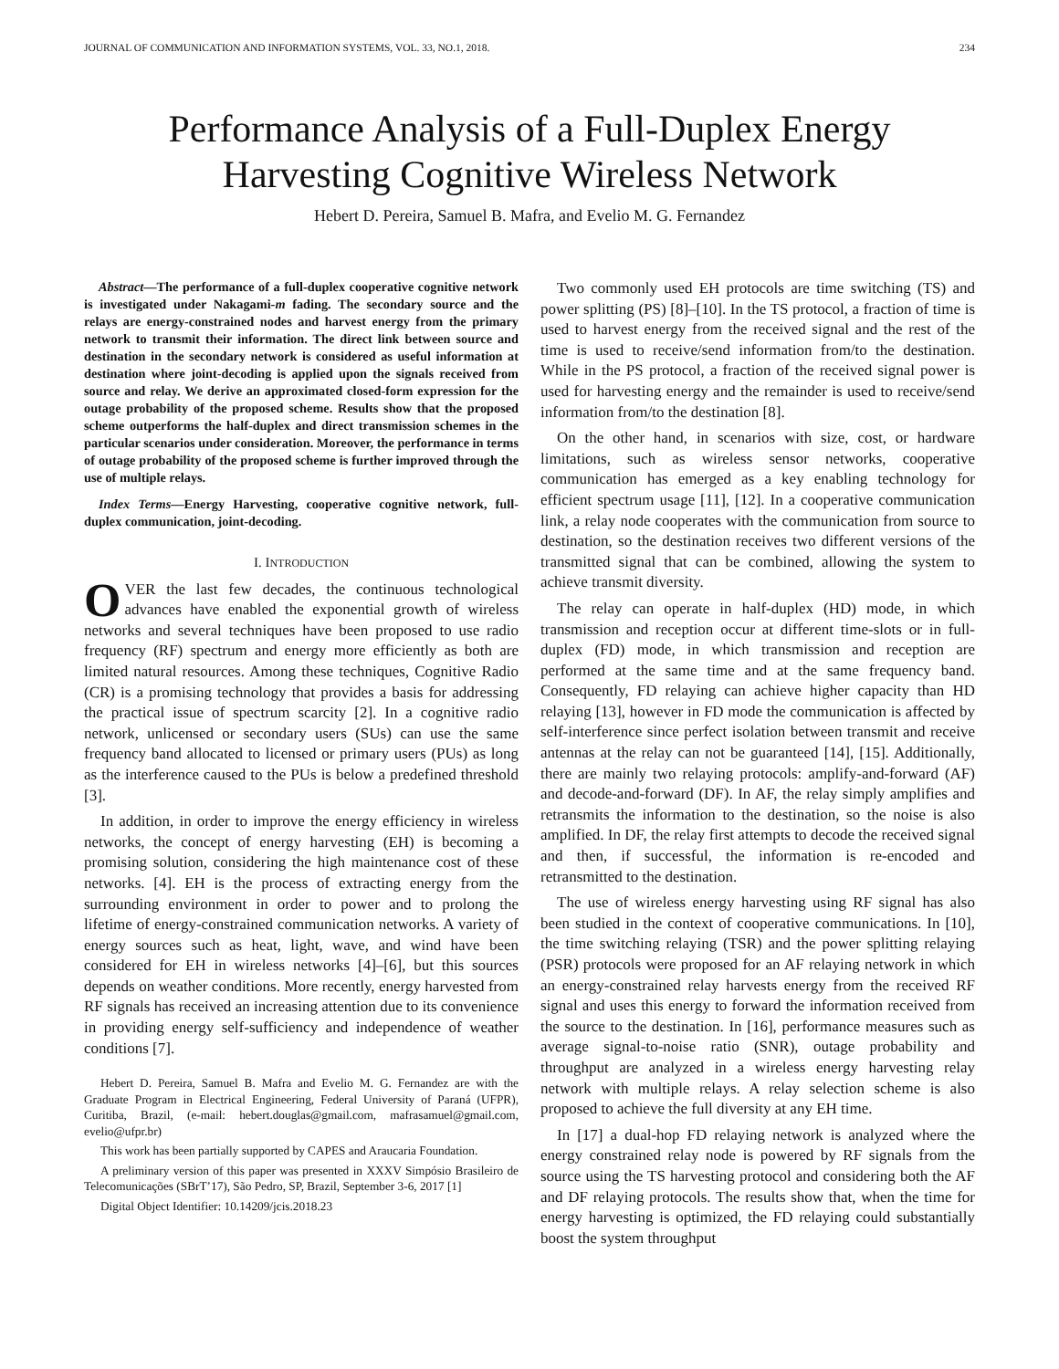JOURNAL OF COMMUNICATION AND INFORMATION SYSTEMS, VOL. 33, NO.1, 2018. 234
Performance Analysis of a Full-Duplex Energy Harvesting Cognitive Wireless Network
Hebert D. Pereira, Samuel B. Mafra, and Evelio M. G. Fernandez
Abstract—The performance of a full-duplex cooperative cognitive network is investigated under Nakagami-m fading. The secondary source and the relays are energy-constrained nodes and harvest energy from the primary network to transmit their information. The direct link between source and destination in the secondary network is considered as useful information at destination where joint-decoding is applied upon the signals received from source and relay. We derive an approximated closed-form expression for the outage probability of the proposed scheme. Results show that the proposed scheme outperforms the half-duplex and direct transmission schemes in the particular scenarios under consideration. Moreover, the performance in terms of outage probability of the proposed scheme is further improved through the use of multiple relays.
Index Terms—Energy Harvesting, cooperative cognitive network, full-duplex communication, joint-decoding.
I. INTRODUCTION
OVER the last few decades, the continuous technological advances have enabled the exponential growth of wireless networks and several techniques have been proposed to use radio frequency (RF) spectrum and energy more efficiently as both are limited natural resources. Among these techniques, Cognitive Radio (CR) is a promising technology that provides a basis for addressing the practical issue of spectrum scarcity [2]. In a cognitive radio network, unlicensed or secondary users (SUs) can use the same frequency band allocated to licensed or primary users (PUs) as long as the interference caused to the PUs is below a predefined threshold [3].
In addition, in order to improve the energy efficiency in wireless networks, the concept of energy harvesting (EH) is becoming a promising solution, considering the high maintenance cost of these networks. [4]. EH is the process of extracting energy from the surrounding environment in order to power and to prolong the lifetime of energy-constrained communication networks. A variety of energy sources such as heat, light, wave, and wind have been considered for EH in wireless networks [4]–[6], but this sources depends on weather conditions. More recently, energy harvested from RF signals has received an increasing attention due to its convenience in providing energy self-sufficiency and independence of weather conditions [7].
Hebert D. Pereira, Samuel B. Mafra and Evelio M. G. Fernandez are with the Graduate Program in Electrical Engineering, Federal University of Paraná (UFPR), Curitiba, Brazil, (e-mail: hebert.douglas@gmail.com, mafrasamuel@gmail.com, evelio@ufpr.br)
This work has been partially supported by CAPES and Araucaria Foundation.
A preliminary version of this paper was presented in XXXV Simpósio Brasileiro de Telecomunicações (SBrT’17), São Pedro, SP, Brazil, September 3-6, 2017 [1]
Digital Object Identifier: 10.14209/jcis.2018.23
Two commonly used EH protocols are time switching (TS) and power splitting (PS) [8]–[10]. In the TS protocol, a fraction of time is used to harvest energy from the received signal and the rest of the time is used to receive/send information from/to the destination. While in the PS protocol, a fraction of the received signal power is used for harvesting energy and the remainder is used to receive/send information from/to the destination [8].
On the other hand, in scenarios with size, cost, or hardware limitations, such as wireless sensor networks, cooperative communication has emerged as a key enabling technology for efficient spectrum usage [11], [12]. In a cooperative communication link, a relay node cooperates with the communication from source to destination, so the destination receives two different versions of the transmitted signal that can be combined, allowing the system to achieve transmit diversity.
The relay can operate in half-duplex (HD) mode, in which transmission and reception occur at different time-slots or in full-duplex (FD) mode, in which transmission and reception are performed at the same time and at the same frequency band. Consequently, FD relaying can achieve higher capacity than HD relaying [13], however in FD mode the communication is affected by self-interference since perfect isolation between transmit and receive antennas at the relay can not be guaranteed [14], [15]. Additionally, there are mainly two relaying protocols: amplify-and-forward (AF) and decode-and-forward (DF). In AF, the relay simply amplifies and retransmits the information to the destination, so the noise is also amplified. In DF, the relay first attempts to decode the received signal and then, if successful, the information is re-encoded and retransmitted to the destination.
The use of wireless energy harvesting using RF signal has also been studied in the context of cooperative communications. In [10], the time switching relaying (TSR) and the power splitting relaying (PSR) protocols were proposed for an AF relaying network in which an energy-constrained relay harvests energy from the received RF signal and uses this energy to forward the information received from the source to the destination. In [16], performance measures such as average signal-to-noise ratio (SNR), outage probability and throughput are analyzed in a wireless energy harvesting relay network with multiple relays. A relay selection scheme is also proposed to achieve the full diversity at any EH time.
In [17] a dual-hop FD relaying network is analyzed where the energy constrained relay node is powered by RF signals from the source using the TS harvesting protocol and considering both the AF and DF relaying protocols. The results show that, when the time for energy harvesting is optimized, the FD relaying could substantially boost the system throughput